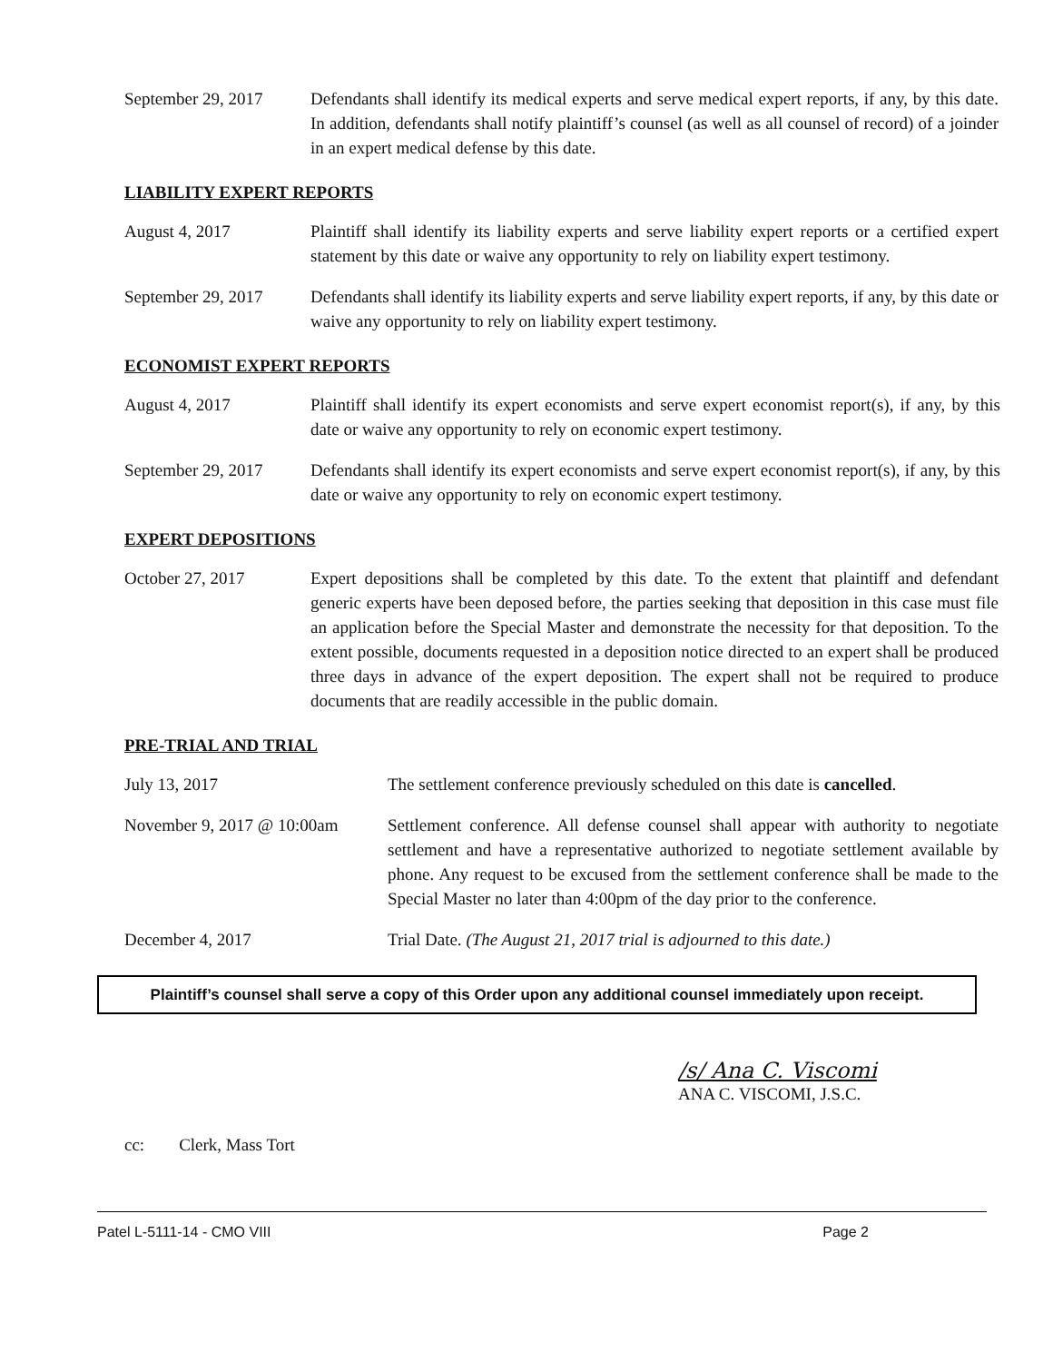September 29, 2017
Defendants shall identify its medical experts and serve medical expert reports, if any, by this date. In addition, defendants shall notify plaintiff’s counsel (as well as all counsel of record) of a joinder in an expert medical defense by this date.
LIABILITY EXPERT REPORTS
August 4, 2017 Plaintiff shall identify its liability experts and serve liability expert reports or a certified expert statement by this date or waive any opportunity to rely on liability expert testimony.
September 29, 2017
Defendants shall identify its liability experts and serve liability expert reports, if any, by this date or waive any opportunity to rely on liability expert testimony.
ECONOMIST EXPERT REPORTS
August 4, 2017 Plaintiff shall identify its expert economists and serve expert economist report(s), if any, by this date or waive any opportunity to rely on economic expert testimony.
September 29, 2017
Defendants shall identify its expert economists and serve expert economist report(s), if any, by this date or waive any opportunity to rely on economic expert testimony.
EXPERT DEPOSITIONS
October 27, 2017 Expert depositions shall be completed by this date. To the extent that plaintiff and defendant generic experts have been deposed before, the parties seeking that deposition in this case must file an application before the Special Master and demonstrate the necessity for that deposition. To the extent possible, documents requested in a deposition notice directed to an expert shall be produced three days in advance of the expert deposition. The expert shall not be required to produce documents that are readily accessible in the public domain.
PRE-TRIAL AND TRIAL
July 13, 2017 The settlement conference previously scheduled on this date is cancelled.
November 9, 2017 @ 10:00am
Settlement conference. All defense counsel shall appear with authority to negotiate settlement and have a representative authorized to negotiate settlement available by phone. Any request to be excused from the settlement conference shall be made to the Special Master no later than 4:00pm of the day prior to the conference.
December 4, 2017 Trial Date. (The August 21, 2017 trial is adjourned to this date.)
Plaintiff’s counsel shall serve a copy of this Order upon any additional counsel immediately upon receipt.
/s/ Ana C. Viscomi
ANA C. VISCOMI, J.S.C.
cc: Clerk, Mass Tort
Patel L-5111-14 - CMO VIII Page 2